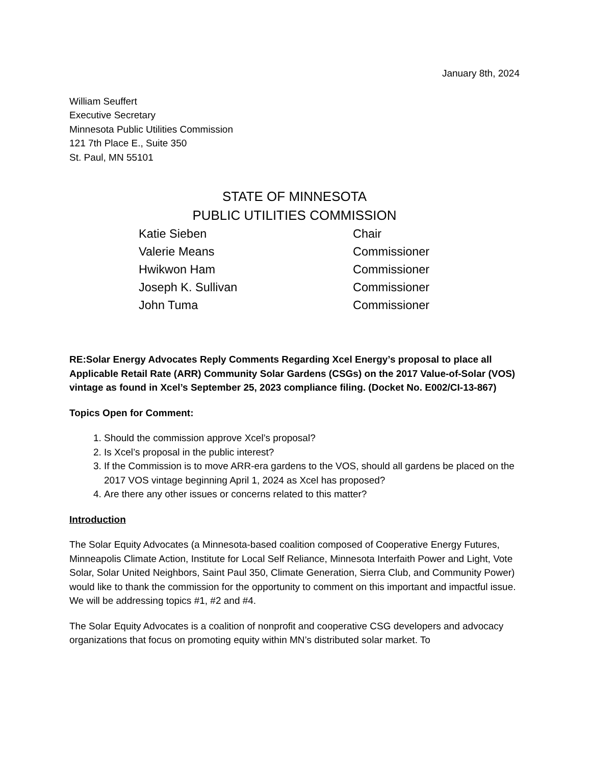January 8th, 2024
William Seuffert
Executive Secretary
Minnesota Public Utilities Commission
121 7th Place E., Suite 350
St. Paul, MN 55101
STATE OF MINNESOTA
PUBLIC UTILITIES COMMISSION
| Katie Sieben | Chair |
| Valerie Means | Commissioner |
| Hwikwon Ham | Commissioner |
| Joseph K. Sullivan | Commissioner |
| John Tuma | Commissioner |
RE:Solar Energy Advocates Reply Comments Regarding Xcel Energy’s proposal to place all Applicable Retail Rate (ARR) Community Solar Gardens (CSGs) on the 2017 Value-of-Solar (VOS) vintage as found in Xcel’s September 25, 2023 compliance filing. (Docket No. E002/CI-13-867)
Topics Open for Comment:
1. Should the commission approve Xcel’s proposal?
2. Is Xcel’s proposal in the public interest?
3. If the Commission is to move ARR-era gardens to the VOS, should all gardens be placed on the 2017 VOS vintage beginning April 1, 2024 as Xcel has proposed?
4. Are there any other issues or concerns related to this matter?
Introduction
The Solar Equity Advocates (a Minnesota-based coalition composed of Cooperative Energy Futures, Minneapolis Climate Action, Institute for Local Self Reliance, Minnesota Interfaith Power and Light, Vote Solar, Solar United Neighbors, Saint Paul 350, Climate Generation, Sierra Club, and Community Power) would like to thank the commission for the opportunity to comment on this important and impactful issue. We will be addressing topics #1, #2 and #4.
The Solar Equity Advocates is a coalition of nonprofit and cooperative CSG developers and advocacy organizations that focus on promoting equity within MN’s distributed solar market. To